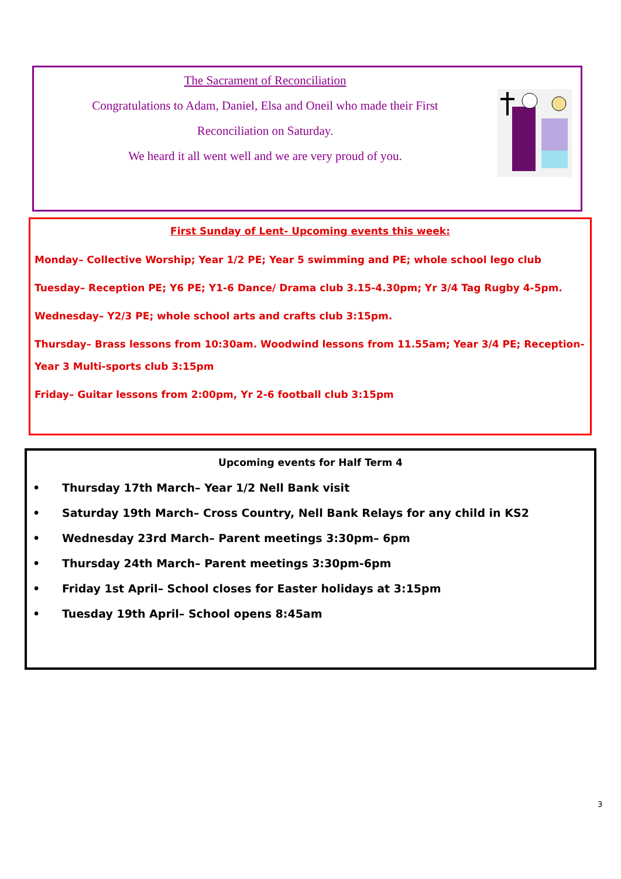The Sacrament of Reconciliation
Congratulations to Adam, Daniel, Elsa and Oneil who made their First
Reconciliation on Saturday.
We heard it all went well and we are very proud of you.
First Sunday of Lent- Upcoming events this week:
Monday– Collective Worship; Year 1/2 PE; Year 5 swimming and PE; whole school lego club
Tuesday– Reception PE; Y6 PE; Y1-6 Dance/ Drama club 3.15-4.30pm; Yr 3/4 Tag Rugby 4-5pm.
Wednesday– Y2/3 PE; whole school arts and crafts club 3:15pm.
Thursday– Brass lessons from 10:30am. Woodwind lessons from 11.55am; Year 3/4 PE; Reception-Year 3 Multi-sports club 3:15pm
Friday– Guitar lessons from 2:00pm, Yr 2-6 football club 3:15pm
Upcoming events for Half Term 4
• Thursday 17th March– Year 1/2 Nell Bank visit
• Saturday 19th March– Cross Country, Nell Bank Relays for any child in KS2
• Wednesday 23rd March– Parent meetings 3:30pm– 6pm
• Thursday 24th March– Parent meetings 3:30pm-6pm
• Friday 1st April– School closes for Easter holidays at 3:15pm
• Tuesday 19th April– School opens 8:45am
3